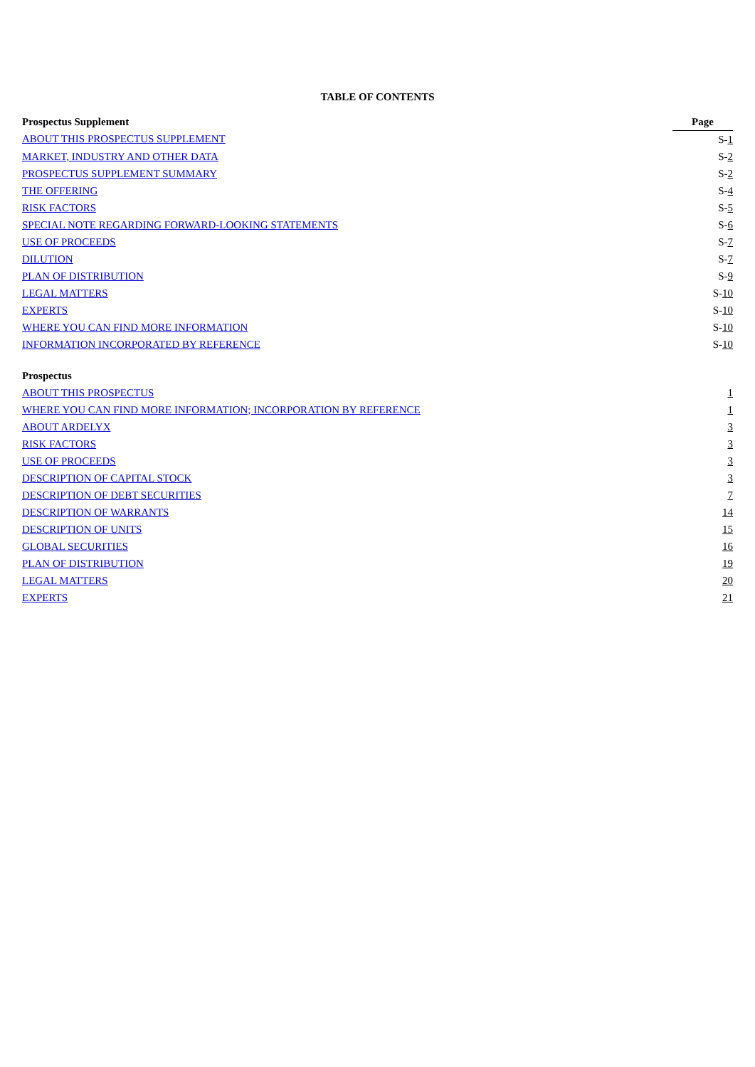TABLE OF CONTENTS
| Prospectus Supplement | Page |
| --- | --- |
| ABOUT THIS PROSPECTUS SUPPLEMENT | S- 1 |
| MARKET, INDUSTRY AND OTHER DATA | S- 2 |
| PROSPECTUS SUPPLEMENT SUMMARY | S- 2 |
| THE OFFERING | S- 4 |
| RISK FACTORS | S- 5 |
| SPECIAL NOTE REGARDING FORWARD-LOOKING STATEMENTS | S- 6 |
| USE OF PROCEEDS | S- 7 |
| DILUTION | S- 7 |
| PLAN OF DISTRIBUTION | S- 9 |
| LEGAL MATTERS | S- 10 |
| EXPERTS | S- 10 |
| WHERE YOU CAN FIND MORE INFORMATION | S- 10 |
| INFORMATION INCORPORATED BY REFERENCE | S- 10 |
| Prospectus | |
| ABOUT THIS PROSPECTUS | 1 |
| WHERE YOU CAN FIND MORE INFORMATION; INCORPORATION BY REFERENCE | 1 |
| ABOUT ARDELYX | 3 |
| RISK FACTORS | 3 |
| USE OF PROCEEDS | 3 |
| DESCRIPTION OF CAPITAL STOCK | 3 |
| DESCRIPTION OF DEBT SECURITIES | 7 |
| DESCRIPTION OF WARRANTS | 14 |
| DESCRIPTION OF UNITS | 15 |
| GLOBAL SECURITIES | 16 |
| PLAN OF DISTRIBUTION | 19 |
| LEGAL MATTERS | 20 |
| EXPERTS | 21 |